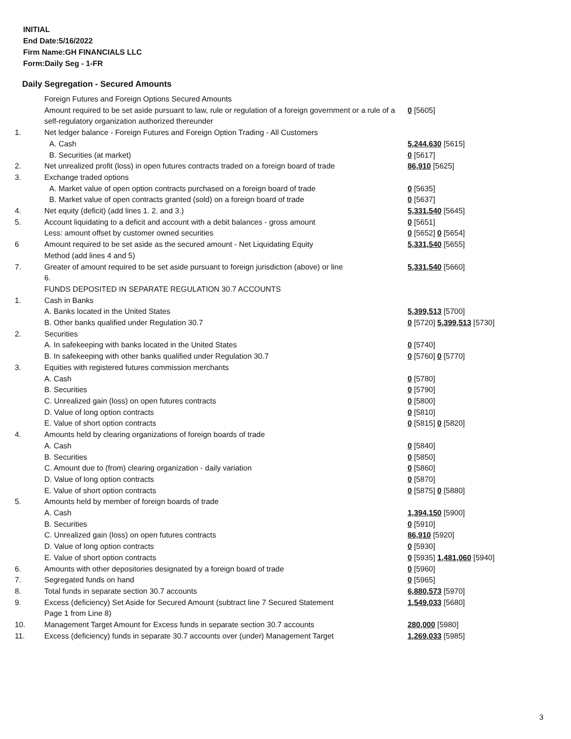INITIAL
End Date:5/16/2022
Firm Name:GH FINANCIALS LLC
Form:Daily Seg - 1-FR
Daily Segregation - Secured Amounts
| | Foreign Futures and Foreign Options Secured Amounts | |
| | Amount required to be set aside pursuant to law, rule or regulation of a foreign government or a rule of a self-regulatory organization authorized thereunder | 0 [5605] |
| 1. | Net ledger balance - Foreign Futures and Foreign Option Trading - All Customers | |
| | A. Cash | 5,244,630 [5615] |
| | B. Securities (at market) | 0 [5617] |
| 2. | Net unrealized profit (loss) in open futures contracts traded on a foreign board of trade | 86,910 [5625] |
| 3. | Exchange traded options | |
| | A. Market value of open option contracts purchased on a foreign board of trade | 0 [5635] |
| | B. Market value of open contracts granted (sold) on a foreign board of trade | 0 [5637] |
| 4. | Net equity (deficit) (add lines 1. 2. and 3.) | 5,331,540 [5645] |
| 5. | Account liquidating to a deficit and account with a debit balances - gross amount | 0 [5651] |
| | Less: amount offset by customer owned securities | 0 [5652] 0 [5654] |
| 6 | Amount required to be set aside as the secured amount - Net Liquidating Equity Method (add lines 4 and 5) | 5,331,540 [5655] |
| 7. | Greater of amount required to be set aside pursuant to foreign jurisdiction (above) or line 6. | 5,331,540 [5660] |
| | FUNDS DEPOSITED IN SEPARATE REGULATION 30.7 ACCOUNTS | |
| 1. | Cash in Banks | |
| | A. Banks located in the United States | 5,399,513 [5700] |
| | B. Other banks qualified under Regulation 30.7 | 0 [5720] 5,399,513 [5730] |
| 2. | Securities | |
| | A. In safekeeping with banks located in the United States | 0 [5740] |
| | B. In safekeeping with other banks qualified under Regulation 30.7 | 0 [5760] 0 [5770] |
| 3. | Equities with registered futures commission merchants | |
| | A. Cash | 0 [5780] |
| | B. Securities | 0 [5790] |
| | C. Unrealized gain (loss) on open futures contracts | 0 [5800] |
| | D. Value of long option contracts | 0 [5810] |
| | E. Value of short option contracts | 0 [5815] 0 [5820] |
| 4. | Amounts held by clearing organizations of foreign boards of trade | |
| | A. Cash | 0 [5840] |
| | B. Securities | 0 [5850] |
| | C. Amount due to (from) clearing organization - daily variation | 0 [5860] |
| | D. Value of long option contracts | 0 [5870] |
| | E. Value of short option contracts | 0 [5875] 0 [5880] |
| 5. | Amounts held by member of foreign boards of trade | |
| | A. Cash | 1,394,150 [5900] |
| | B. Securities | 0 [5910] |
| | C. Unrealized gain (loss) on open futures contracts | 86,910 [5920] |
| | D. Value of long option contracts | 0 [5930] |
| | E. Value of short option contracts | 0 [5935] 1,481,060 [5940] |
| 6. | Amounts with other depositories designated by a foreign board of trade | 0 [5960] |
| 7. | Segregated funds on hand | 0 [5965] |
| 8. | Total funds in separate section 30.7 accounts | 6,880,573 [5970] |
| 9. | Excess (deficiency) Set Aside for Secured Amount (subtract line 7 Secured Statement Page 1 from Line 8) | 1,549,033 [5680] |
| 10. | Management Target Amount for Excess funds in separate section 30.7 accounts | 280,000 [5980] |
| 11. | Excess (deficiency) funds in separate 30.7 accounts over (under) Management Target | 1,269,033 [5985] |
3